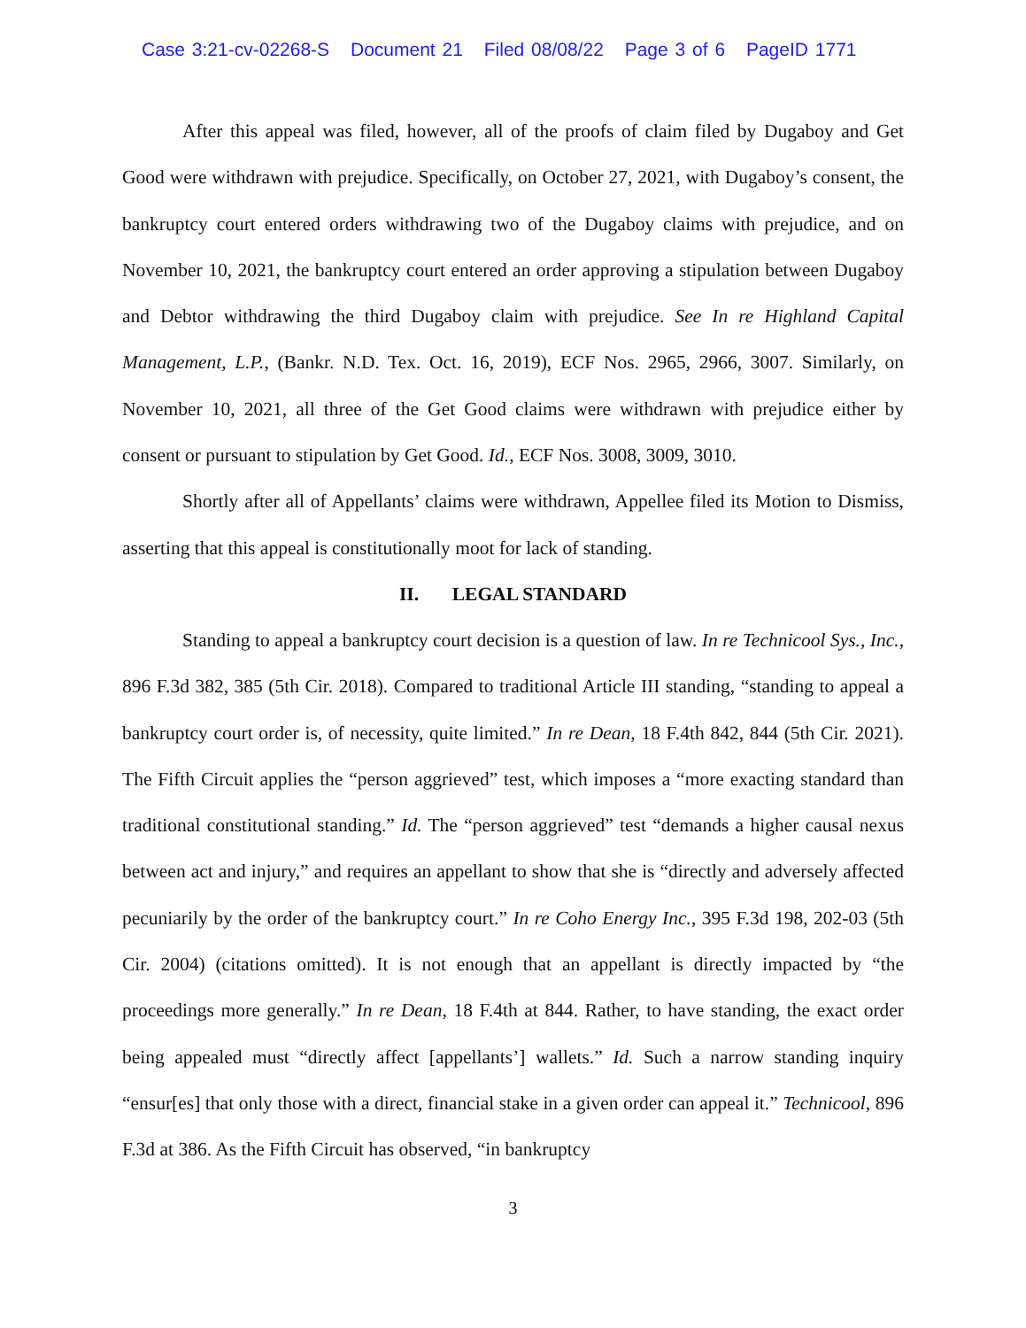Case 3:21-cv-02268-S Document 21 Filed 08/08/22 Page 3 of 6 PageID 1771
After this appeal was filed, however, all of the proofs of claim filed by Dugaboy and Get Good were withdrawn with prejudice. Specifically, on October 27, 2021, with Dugaboy’s consent, the bankruptcy court entered orders withdrawing two of the Dugaboy claims with prejudice, and on November 10, 2021, the bankruptcy court entered an order approving a stipulation between Dugaboy and Debtor withdrawing the third Dugaboy claim with prejudice. See In re Highland Capital Management, L.P., (Bankr. N.D. Tex. Oct. 16, 2019), ECF Nos. 2965, 2966, 3007. Similarly, on November 10, 2021, all three of the Get Good claims were withdrawn with prejudice either by consent or pursuant to stipulation by Get Good. Id., ECF Nos. 3008, 3009, 3010.
Shortly after all of Appellants’ claims were withdrawn, Appellee filed its Motion to Dismiss, asserting that this appeal is constitutionally moot for lack of standing.
II. LEGAL STANDARD
Standing to appeal a bankruptcy court decision is a question of law. In re Technicool Sys., Inc., 896 F.3d 382, 385 (5th Cir. 2018). Compared to traditional Article III standing, “standing to appeal a bankruptcy court order is, of necessity, quite limited.” In re Dean, 18 F.4th 842, 844 (5th Cir. 2021). The Fifth Circuit applies the “person aggrieved” test, which imposes a “more exacting standard than traditional constitutional standing.” Id. The “person aggrieved” test “demands a higher causal nexus between act and injury,” and requires an appellant to show that she is “directly and adversely affected pecuniarily by the order of the bankruptcy court.” In re Coho Energy Inc., 395 F.3d 198, 202-03 (5th Cir. 2004) (citations omitted). It is not enough that an appellant is directly impacted by “the proceedings more generally.” In re Dean, 18 F.4th at 844. Rather, to have standing, the exact order being appealed must “directly affect [appellants’] wallets.” Id. Such a narrow standing inquiry “ensur[es] that only those with a direct, financial stake in a given order can appeal it.” Technicool, 896 F.3d at 386. As the Fifth Circuit has observed, “in bankruptcy
3